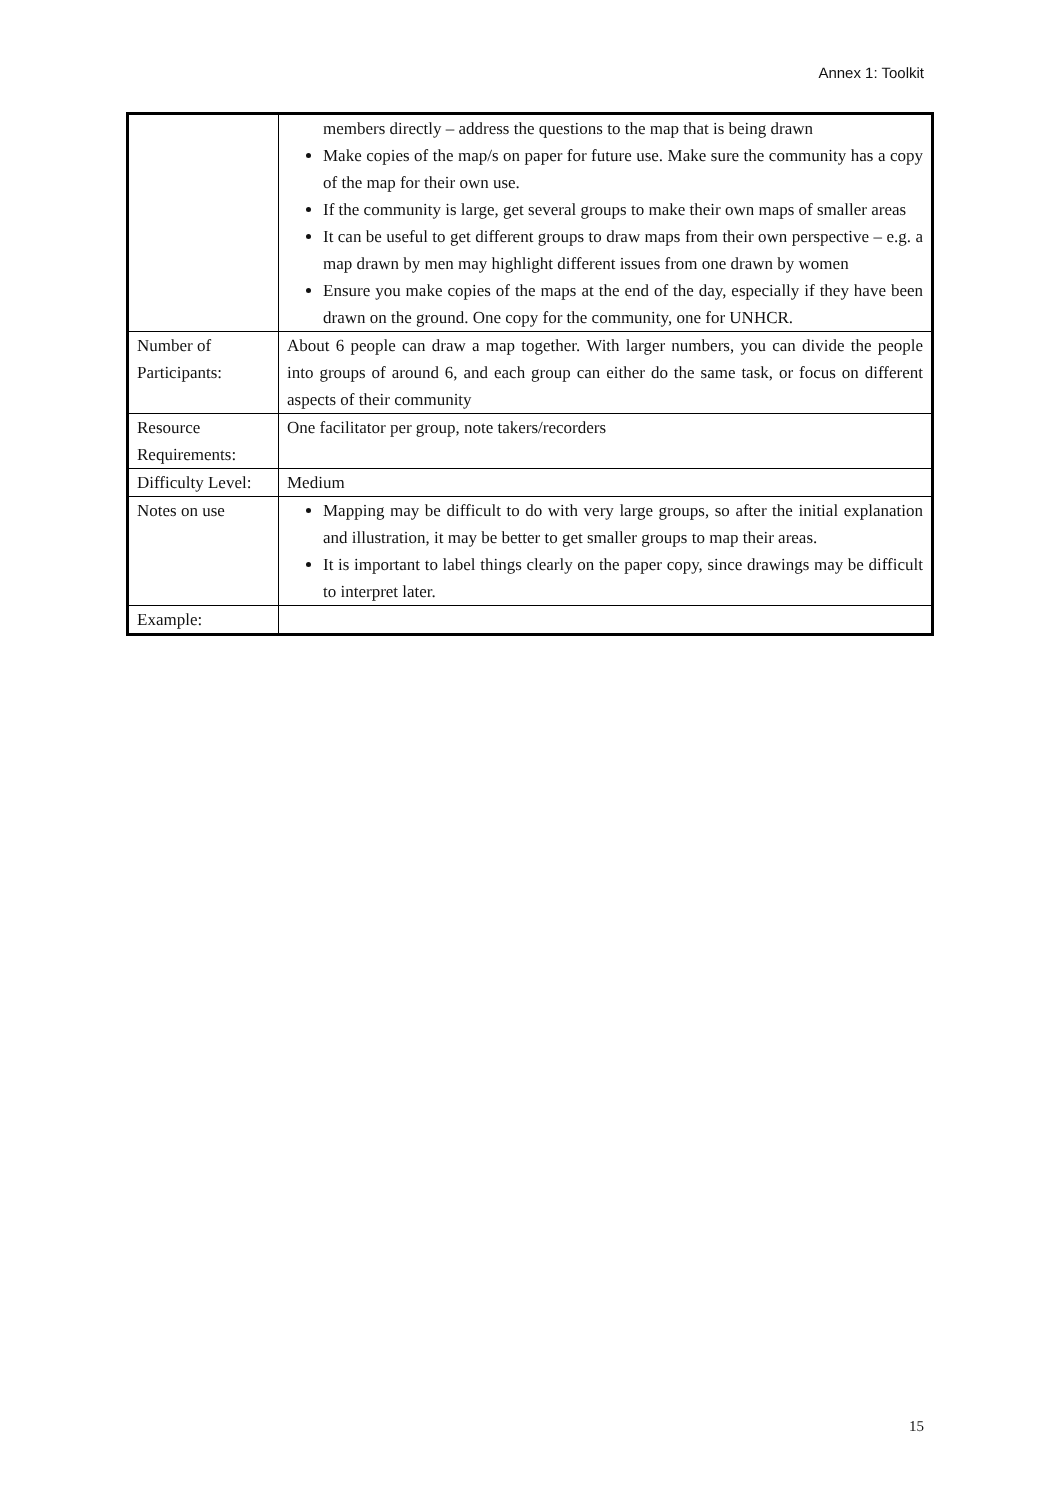Annex 1: Toolkit
| | members directly – address the questions to the map that is being drawn Make copies of the map/s on paper for future use. Make sure the community has a copy of the map for their own use. If the community is large, get several groups to make their own maps of smaller areas It can be useful to get different groups to draw maps from their own perspective – e.g. a map drawn by men may highlight different issues from one drawn by women Ensure you make copies of the maps at the end of the day, especially if they have been drawn on the ground. One copy for the community, one for UNHCR. |
| Number of Participants: | About 6 people can draw a map together. With larger numbers, you can divide the people into groups of around 6, and each group can either do the same task, or focus on different aspects of their community |
| Resource Requirements: | One facilitator per group, note takers/recorders |
| Difficulty Level: | Medium |
| Notes on use | Mapping may be difficult to do with very large groups, so after the initial explanation and illustration, it may be better to get smaller groups to map their areas. It is important to label things clearly on the paper copy, since drawings may be difficult to interpret later. |
| Example: | |
15